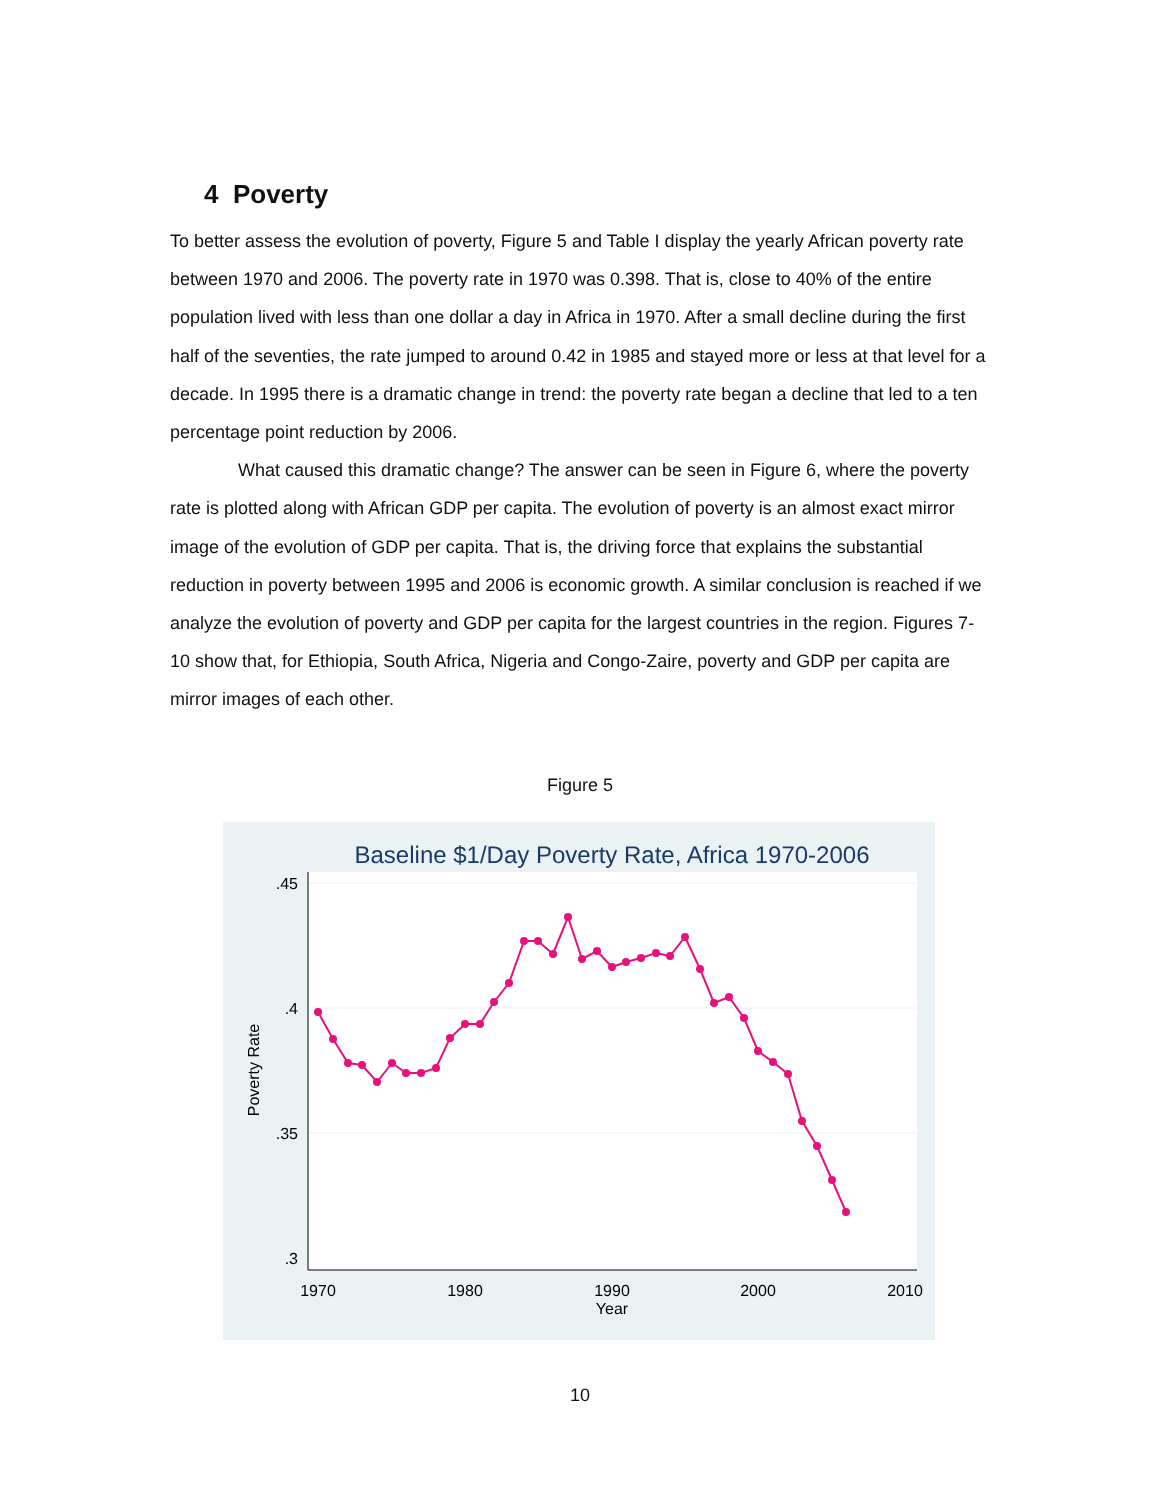4 Poverty
To better assess the evolution of poverty, Figure 5 and Table I display the yearly African poverty rate between 1970 and 2006. The poverty rate in 1970 was 0.398. That is, close to 40% of the entire population lived with less than one dollar a day in Africa in 1970. After a small decline during the first half of the seventies, the rate jumped to around 0.42 in 1985 and stayed more or less at that level for a decade. In 1995 there is a dramatic change in trend: the poverty rate began a decline that led to a ten percentage point reduction by 2006.
What caused this dramatic change? The answer can be seen in Figure 6, where the poverty rate is plotted along with African GDP per capita. The evolution of poverty is an almost exact mirror image of the evolution of GDP per capita. That is, the driving force that explains the substantial reduction in poverty between 1995 and 2006 is economic growth. A similar conclusion is reached if we analyze the evolution of poverty and GDP per capita for the largest countries in the region. Figures 7-10 show that, for Ethiopia, South Africa, Nigeria and Congo-Zaire, poverty and GDP per capita are mirror images of each other.
Figure 5
Baseline $1/Day Poverty Rate, Africa 1970-2006
.45
.4
.35
.3
1970
1980
1990
2000
2010
Year
Poverty Rate
10